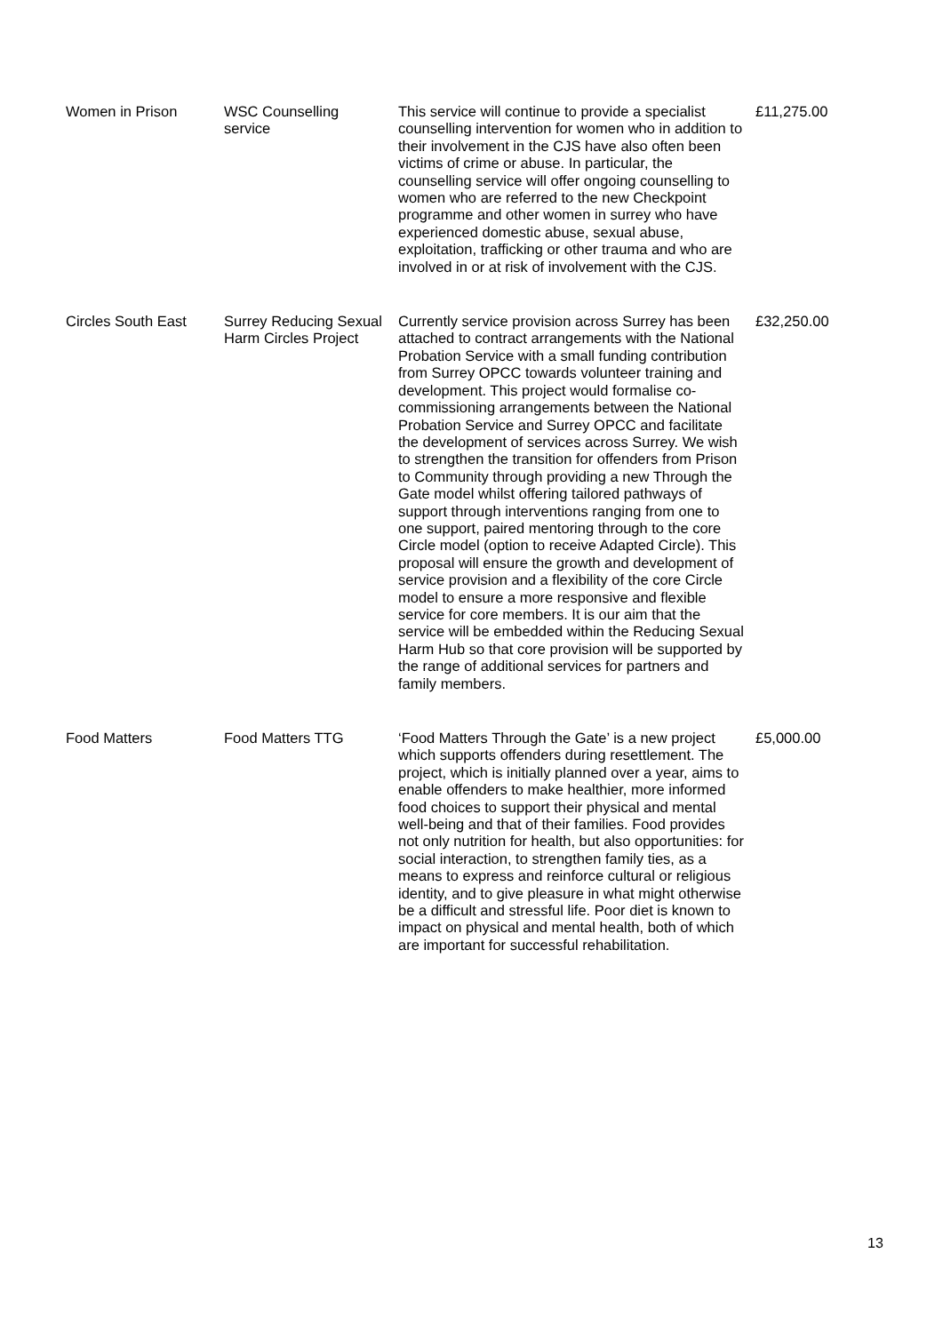| Women in Prison | WSC Counselling service | This service will continue to provide a specialist counselling intervention for women who in addition to their involvement in the CJS have also often been victims of crime or abuse. In particular, the counselling service will offer ongoing counselling to women who are referred to the new Checkpoint programme and other women in surrey who have experienced domestic abuse, sexual abuse, exploitation, trafficking or other trauma and who are involved in or at risk of involvement with the CJS. | £11,275.00 |
| Circles South East | Surrey Reducing Sexual Harm Circles Project | Currently service provision across Surrey has been attached to contract arrangements with the National Probation Service with a small funding contribution from Surrey OPCC towards volunteer training and development. This project would formalise co-commissioning arrangements between the National Probation Service and Surrey OPCC and facilitate the development of services across Surrey. We wish to strengthen the transition for offenders from Prison to Community through providing a new Through the Gate model whilst offering tailored pathways of support through interventions ranging from one to one support, paired mentoring through to the core Circle model (option to receive Adapted Circle). This proposal will ensure the growth and development of service provision and a flexibility of the core Circle model to ensure a more responsive and flexible service for core members. It is our aim that the service will be embedded within the Reducing Sexual Harm Hub so that core provision will be supported by the range of additional services for partners and family members. | £32,250.00 |
| Food Matters | Food Matters TTG | ‘Food Matters Through the Gate’ is a new project which supports offenders during resettlement. The project, which is initially planned over a year, aims to enable offenders to make healthier, more informed food choices to support their physical and mental well-being and that of their families. Food provides not only nutrition for health, but also opportunities: for social interaction, to strengthen family ties, as a means to express and reinforce cultural or religious identity, and to give pleasure in what might otherwise be a difficult and stressful life. Poor diet is known to impact on physical and mental health, both of which are important for successful rehabilitation. | £5,000.00 |
13